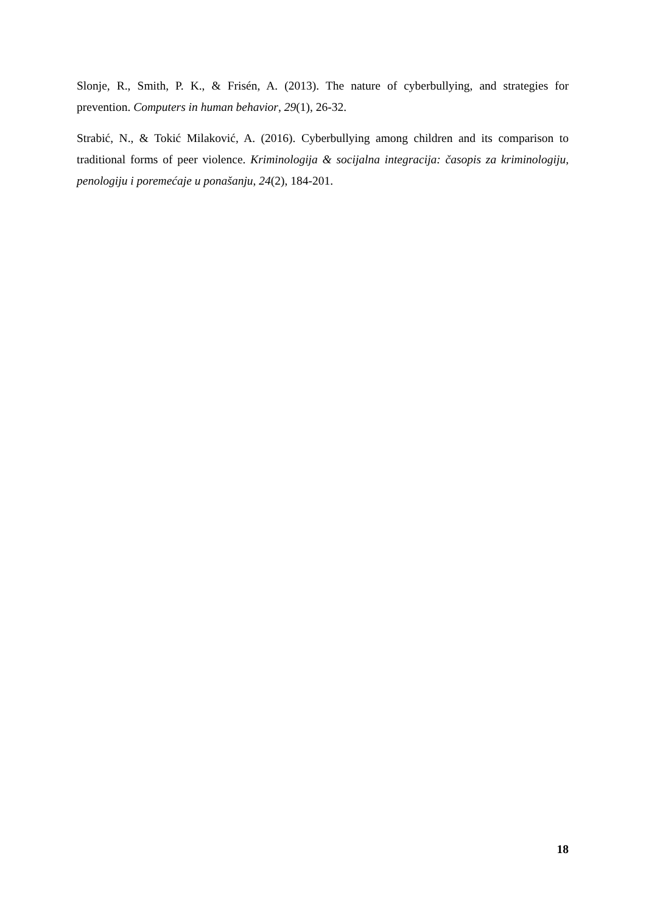Slonje, R., Smith, P. K., & Frisén, A. (2013). The nature of cyberbullying, and strategies for prevention. Computers in human behavior, 29(1), 26-32.
Strabić, N., & Tokić Milaković, A. (2016). Cyberbullying among children and its comparison to traditional forms of peer violence. Kriminologija & socijalna integracija: časopis za kriminologiju, penologiju i poremećaje u ponašanju, 24(2), 184-201.
18